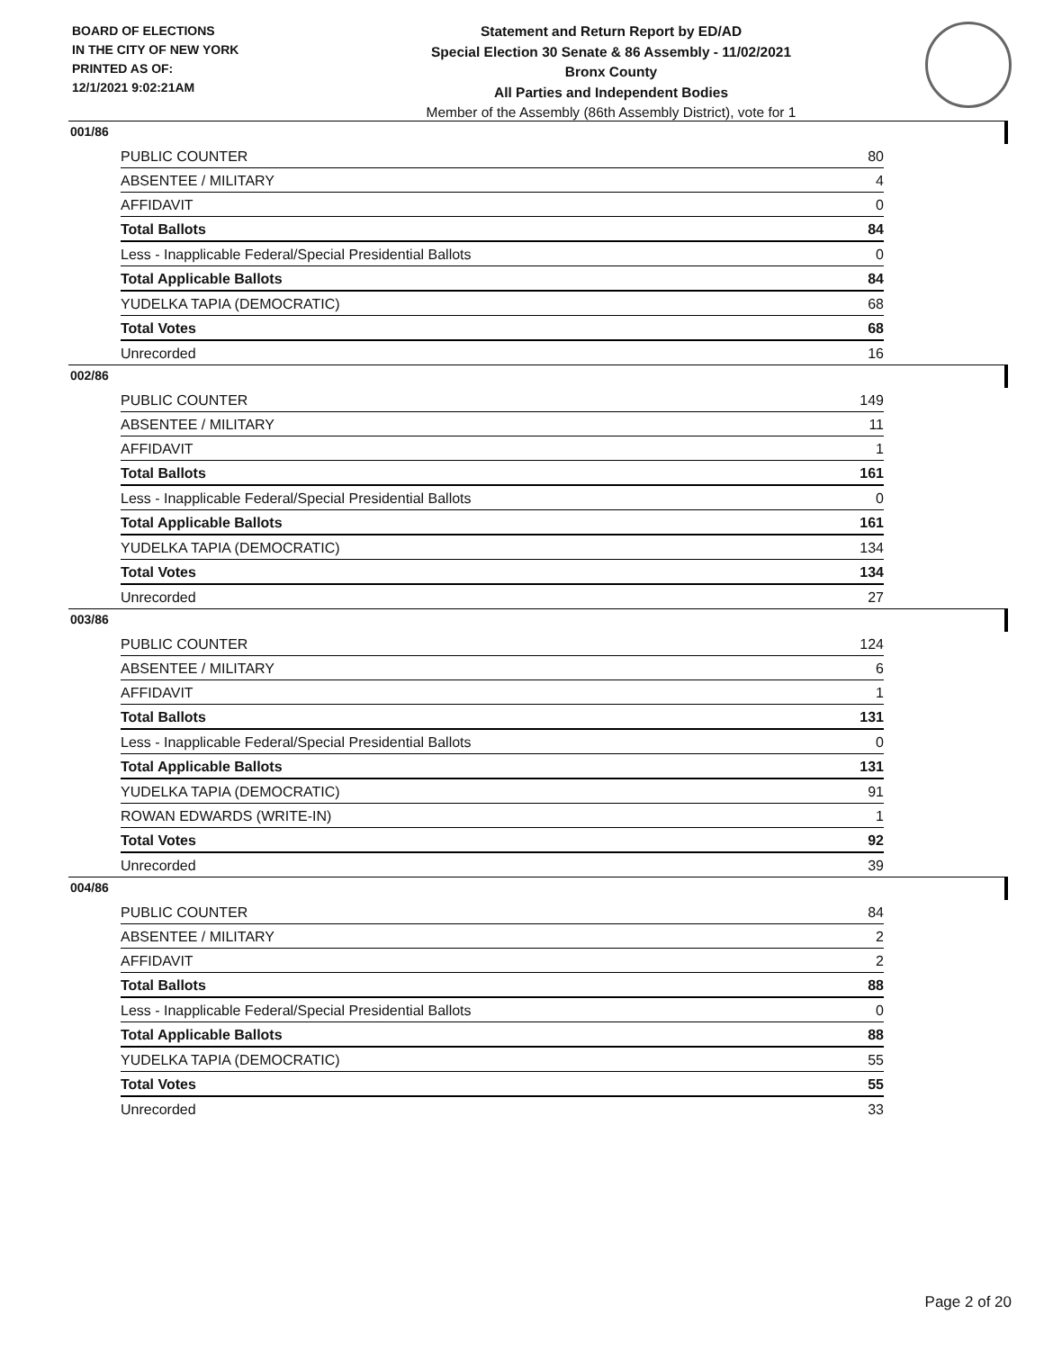BOARD OF ELECTIONS
IN THE CITY OF NEW YORK
PRINTED AS OF:
12/1/2021 9:02:21AM
Statement and Return Report by ED/AD
Special Election 30 Senate & 86 Assembly - 11/02/2021
Bronx County
All Parties and Independent Bodies
Member of the Assembly (86th Assembly District), vote for 1
001/86
| PUBLIC COUNTER | 80 |
| ABSENTEE / MILITARY | 4 |
| AFFIDAVIT | 0 |
| Total Ballots | 84 |
| Less - Inapplicable Federal/Special Presidential Ballots | 0 |
| Total Applicable Ballots | 84 |
| YUDELKA TAPIA (DEMOCRATIC) | 68 |
| Total Votes | 68 |
| Unrecorded | 16 |
002/86
| PUBLIC COUNTER | 149 |
| ABSENTEE / MILITARY | 11 |
| AFFIDAVIT | 1 |
| Total Ballots | 161 |
| Less - Inapplicable Federal/Special Presidential Ballots | 0 |
| Total Applicable Ballots | 161 |
| YUDELKA TAPIA (DEMOCRATIC) | 134 |
| Total Votes | 134 |
| Unrecorded | 27 |
003/86
| PUBLIC COUNTER | 124 |
| ABSENTEE / MILITARY | 6 |
| AFFIDAVIT | 1 |
| Total Ballots | 131 |
| Less - Inapplicable Federal/Special Presidential Ballots | 0 |
| Total Applicable Ballots | 131 |
| YUDELKA TAPIA (DEMOCRATIC) | 91 |
| ROWAN EDWARDS (WRITE-IN) | 1 |
| Total Votes | 92 |
| Unrecorded | 39 |
004/86
| PUBLIC COUNTER | 84 |
| ABSENTEE / MILITARY | 2 |
| AFFIDAVIT | 2 |
| Total Ballots | 88 |
| Less - Inapplicable Federal/Special Presidential Ballots | 0 |
| Total Applicable Ballots | 88 |
| YUDELKA TAPIA (DEMOCRATIC) | 55 |
| Total Votes | 55 |
| Unrecorded | 33 |
Page 2 of 20